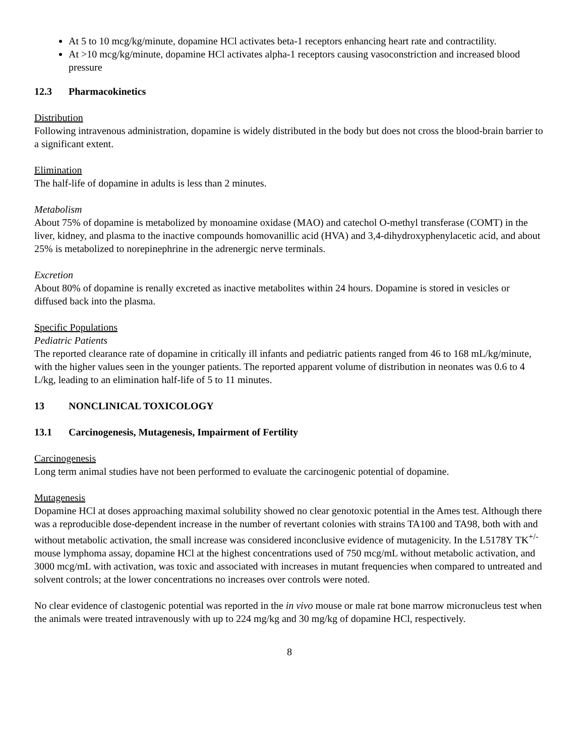At 5 to 10 mcg/kg/minute, dopamine HCl activates beta-1 receptors enhancing heart rate and contractility.
At >10 mcg/kg/minute, dopamine HCl activates alpha-1 receptors causing vasoconstriction and increased blood pressure
12.3 Pharmacokinetics
Distribution
Following intravenous administration, dopamine is widely distributed in the body but does not cross the blood-brain barrier to a significant extent.
Elimination
The half-life of dopamine in adults is less than 2 minutes.
Metabolism
About 75% of dopamine is metabolized by monoamine oxidase (MAO) and catechol O-methyl transferase (COMT) in the liver, kidney, and plasma to the inactive compounds homovanillic acid (HVA) and 3,4-dihydroxyphenylacetic acid, and about 25% is metabolized to norepinephrine in the adrenergic nerve terminals.
Excretion
About 80% of dopamine is renally excreted as inactive metabolites within 24 hours. Dopamine is stored in vesicles or diffused back into the plasma.
Specific Populations
Pediatric Patients
The reported clearance rate of dopamine in critically ill infants and pediatric patients ranged from 46 to 168 mL/kg/minute, with the higher values seen in the younger patients. The reported apparent volume of distribution in neonates was 0.6 to 4 L/kg, leading to an elimination half-life of 5 to 11 minutes.
13 NONCLINICAL TOXICOLOGY
13.1 Carcinogenesis, Mutagenesis, Impairment of Fertility
Carcinogenesis
Long term animal studies have not been performed to evaluate the carcinogenic potential of dopamine.
Mutagenesis
Dopamine HCl at doses approaching maximal solubility showed no clear genotoxic potential in the Ames test. Although there was a reproducible dose-dependent increase in the number of revertant colonies with strains TA100 and TA98, both with and without metabolic activation, the small increase was considered inconclusive evidence of mutagenicity. In the L5178Y TK<sup>+/-</sup> mouse lymphoma assay, dopamine HCl at the highest concentrations used of 750 mcg/mL without metabolic activation, and 3000 mcg/mL with activation, was toxic and associated with increases in mutant frequencies when compared to untreated and solvent controls; at the lower concentrations no increases over controls were noted.
No clear evidence of clastogenic potential was reported in the in vivo mouse or male rat bone marrow micronucleus test when the animals were treated intravenously with up to 224 mg/kg and 30 mg/kg of dopamine HCl, respectively.
8